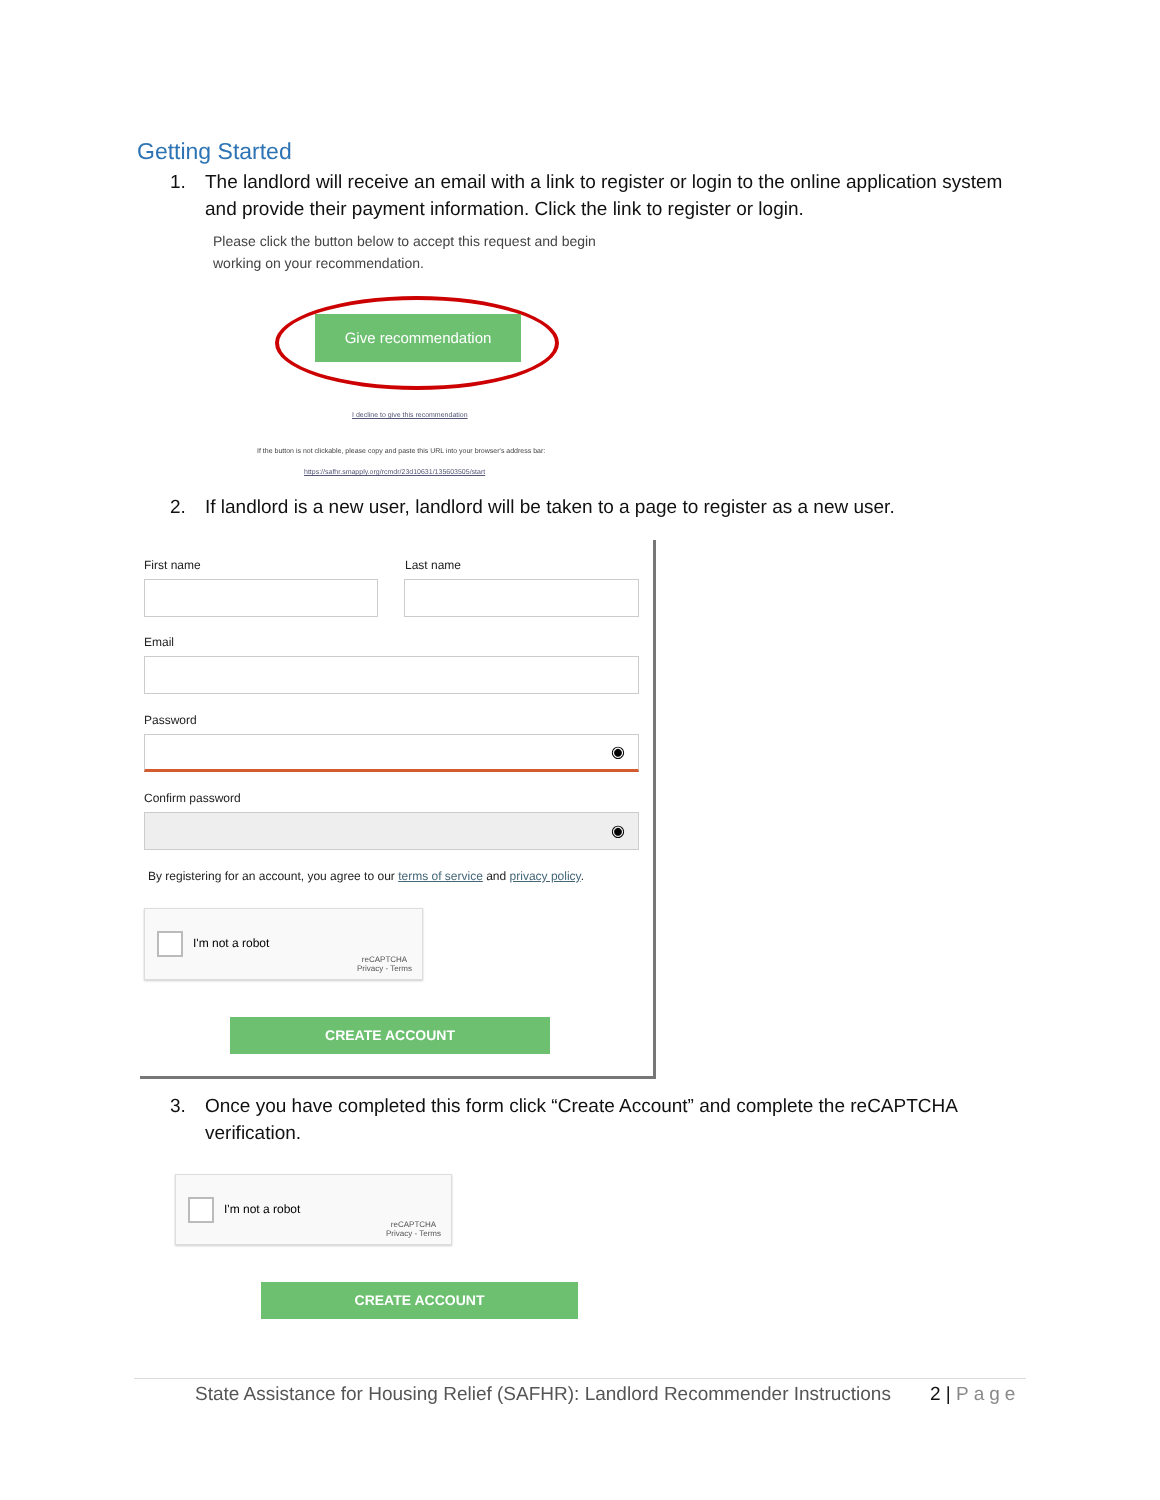Getting Started
1. The landlord will receive an email with a link to register or login to the online application system and provide their payment information. Click the link to register or login.
Please click the button below to accept this request and begin
working on your recommendation.
Give recommendation
I decline to give this recommendation
If the button is not clickable, please copy and paste this URL into your browser's address bar:
https://safhr.smapply.org/rcmdr/23d10631/135603505/start
2. If landlord is a new user, landlord will be taken to a page to register as a new user.
First name Last name
Email
Password
◉
Confirm password
◉
By registering for an account, you agree to our terms of service and privacy policy.
I'm not a robot
reCAPTCHA
Privacy - Terms
CREATE ACCOUNT
3. Once you have completed this form click “Create Account” and complete the reCAPTCHA verification.
I'm not a robot
reCAPTCHA
Privacy - Terms
CREATE ACCOUNT
State Assistance for Housing Relief (SAFHR): Landlord Recommender Instructions
2 | Page